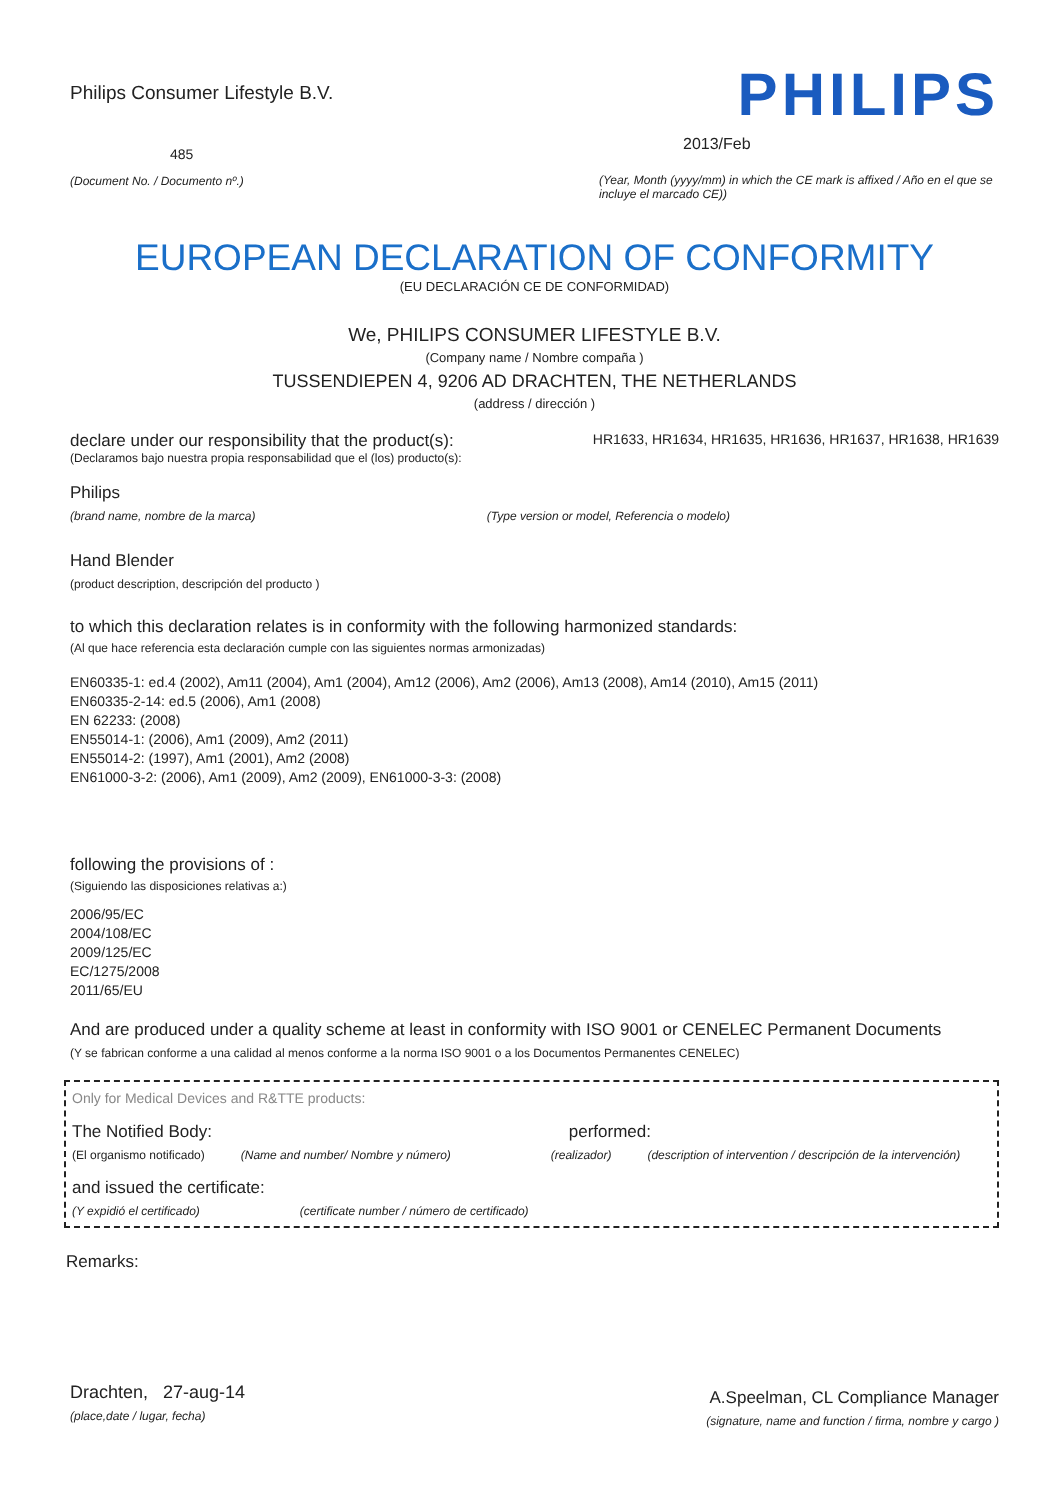Philips Consumer Lifestyle B.V.
485
(Document No. / Documento nº.)
PHILIPS
2013/Feb
(Year, Month (yyyy/mm) in which the CE mark is affixed / Año en el que se incluye el marcado CE))
EUROPEAN DECLARATION OF CONFORMITY
(EU DECLARACIÓN CE DE CONFORMIDAD)
We, PHILIPS CONSUMER LIFESTYLE B.V.
(Company name / Nombre compaña )
TUSSENDIEPEN 4, 9206 AD DRACHTEN, THE NETHERLANDS
(address / dirección )
declare under our responsibility that the product(s): HR1633, HR1634, HR1635, HR1636, HR1637, HR1638, HR1639
(Declaramos bajo nuestra propia responsabilidad que el (los) producto(s):
Philips
(brand name, nombre de la marca) (Type version or model, Referencia o modelo)
Hand Blender
(product description, descripción del producto )
to which this declaration relates is in conformity with the following harmonized standards:
(Al que hace referencia esta declaración cumple con las siguientes normas armonizadas)
EN60335-1: ed.4 (2002), Am11 (2004), Am1 (2004), Am12 (2006), Am2 (2006), Am13 (2008), Am14 (2010), Am15 (2011)
EN60335-2-14: ed.5 (2006), Am1 (2008)
EN 62233: (2008)
EN55014-1: (2006), Am1 (2009), Am2 (2011)
EN55014-2: (1997), Am1 (2001), Am2 (2008)
EN61000-3-2: (2006), Am1 (2009), Am2 (2009), EN61000-3-3: (2008)
following the provisions of :
(Siguiendo las disposiciones relativas a:)
2006/95/EC
2004/108/EC
2009/125/EC
EC/1275/2008
2011/65/EU
And are produced under a quality scheme at least in conformity with ISO 9001 or CENELEC Permanent Documents
(Y se fabrican conforme a una calidad al menos conforme a la norma ISO 9001 o a los Documentos Permanentes CENELEC)
Only for Medical Devices and R&TTE products:
The Notified Body: performed:
(El organismo notificado) (Name and number/ Nombre y número) (realizador) (description of intervention / descripción de la intervención)
and issued the certificate:
(Y expidió el certificado) (certificate number / número de certificado)
Remarks:
Drachten, 27-aug-14
(place,date / lugar, fecha)
A.Speelman, CL Compliance Manager
(signature, name and function / firma, nombre y cargo )